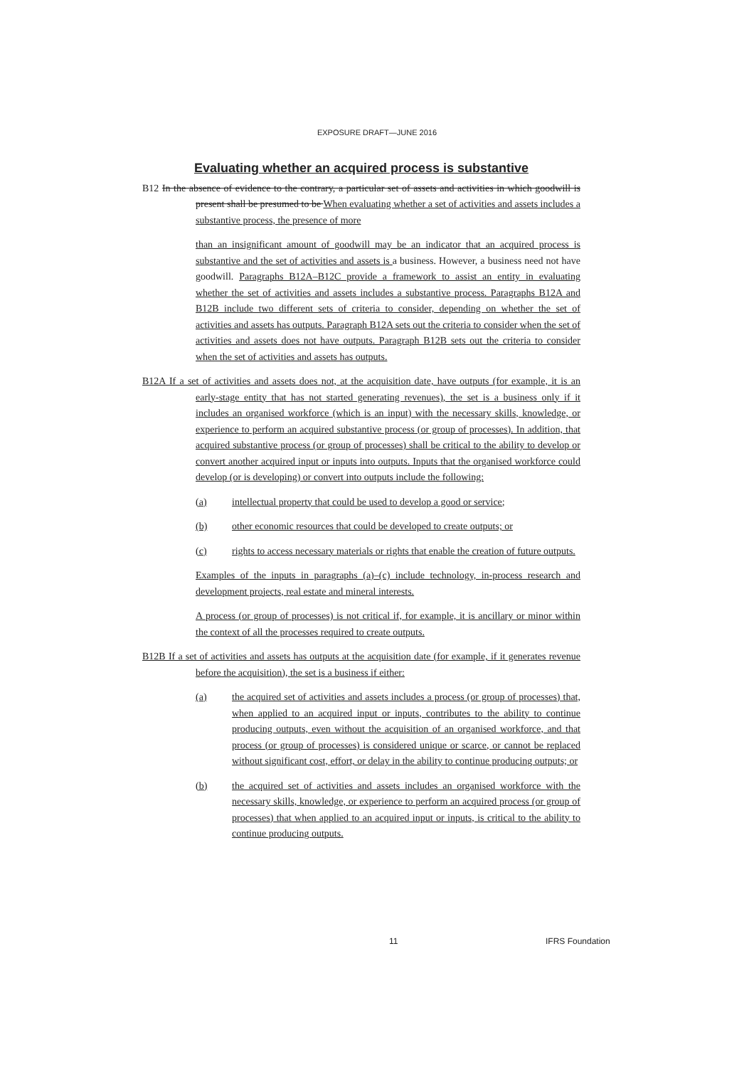EXPOSURE DRAFT—JUNE 2016
Evaluating whether an acquired process is substantive
B12 In the absence of evidence to the contrary, a particular set of assets and activities in which goodwill is present shall be presumed to be When evaluating whether a set of activities and assets includes a substantive process, the presence of more
than an insignificant amount of goodwill may be an indicator that an acquired process is substantive and the set of activities and assets is a business. However, a business need not have goodwill. Paragraphs B12A–B12C provide a framework to assist an entity in evaluating whether the set of activities and assets includes a substantive process. Paragraphs B12A and B12B include two different sets of criteria to consider, depending on whether the set of activities and assets has outputs. Paragraph B12A sets out the criteria to consider when the set of activities and assets does not have outputs. Paragraph B12B sets out the criteria to consider when the set of activities and assets has outputs.
B12A If a set of activities and assets does not, at the acquisition date, have outputs (for example, it is an early-stage entity that has not started generating revenues), the set is a business only if it includes an organised workforce (which is an input) with the necessary skills, knowledge, or experience to perform an acquired substantive process (or group of processes). In addition, that acquired substantive process (or group of processes) shall be critical to the ability to develop or convert another acquired input or inputs into outputs. Inputs that the organised workforce could develop (or is developing) or convert into outputs include the following:
(a) intellectual property that could be used to develop a good or service;
(b) other economic resources that could be developed to create outputs; or
(c) rights to access necessary materials or rights that enable the creation of future outputs.
Examples of the inputs in paragraphs (a)–(c) include technology, in-process research and development projects, real estate and mineral interests.
A process (or group of processes) is not critical if, for example, it is ancillary or minor within the context of all the processes required to create outputs.
B12B If a set of activities and assets has outputs at the acquisition date (for example, if it generates revenue before the acquisition), the set is a business if either:
(a) the acquired set of activities and assets includes a process (or group of processes) that, when applied to an acquired input or inputs, contributes to the ability to continue producing outputs, even without the acquisition of an organised workforce, and that process (or group of processes) is considered unique or scarce, or cannot be replaced without significant cost, effort, or delay in the ability to continue producing outputs; or
(b) the acquired set of activities and assets includes an organised workforce with the necessary skills, knowledge, or experience to perform an acquired process (or group of processes) that when applied to an acquired input or inputs, is critical to the ability to continue producing outputs.
11 IFRS Foundation